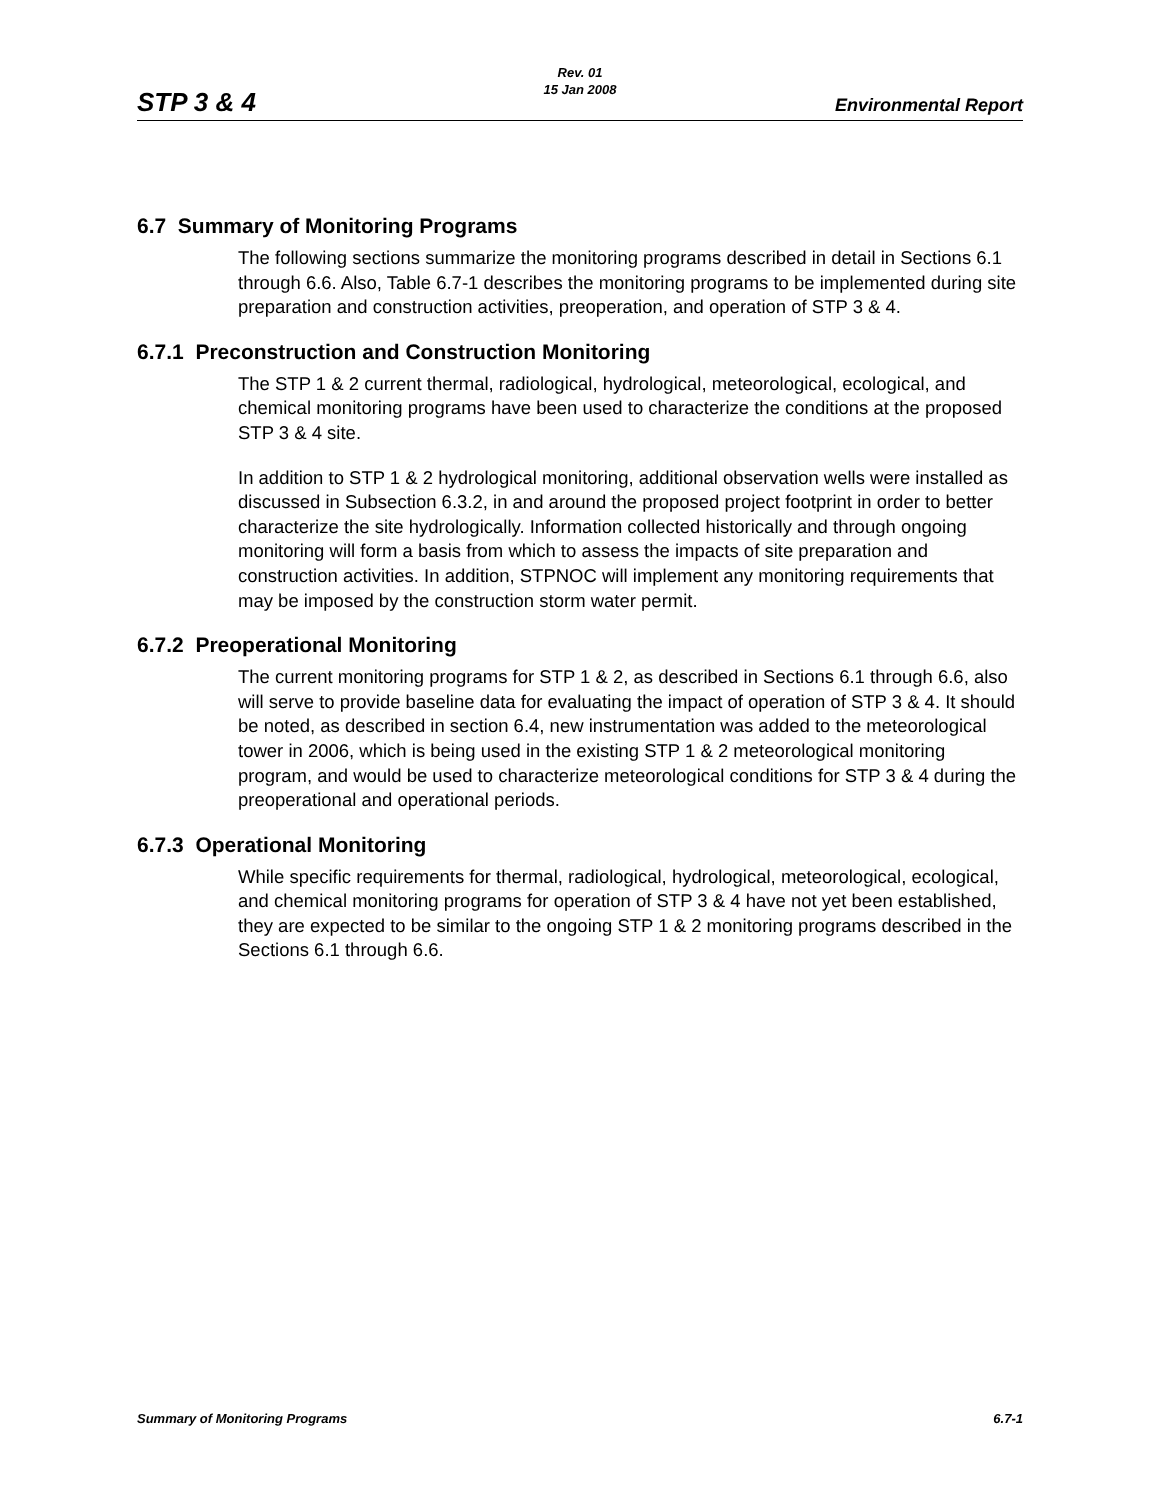STP 3 & 4
Rev. 01
15 Jan 2008
Environmental Report
6.7 Summary of Monitoring Programs
The following sections summarize the monitoring programs described in detail in Sections 6.1 through 6.6. Also, Table 6.7-1 describes the monitoring programs to be implemented during site preparation and construction activities, preoperation, and operation of STP 3 & 4.
6.7.1 Preconstruction and Construction Monitoring
The STP 1 & 2 current thermal, radiological, hydrological, meteorological, ecological, and chemical monitoring programs have been used to characterize the conditions at the proposed STP 3 & 4 site.
In addition to STP 1 & 2 hydrological monitoring, additional observation wells were installed as discussed in Subsection 6.3.2, in and around the proposed project footprint in order to better characterize the site hydrologically. Information collected historically and through ongoing monitoring will form a basis from which to assess the impacts of site preparation and construction activities. In addition, STPNOC will implement any monitoring requirements that may be imposed by the construction storm water permit.
6.7.2 Preoperational Monitoring
The current monitoring programs for STP 1 & 2, as described in Sections 6.1 through 6.6, also will serve to provide baseline data for evaluating the impact of operation of STP 3 & 4. It should be noted, as described in section 6.4, new instrumentation was added to the meteorological tower in 2006, which is being used in the existing STP 1 & 2 meteorological monitoring program, and would be used to characterize meteorological conditions for STP 3 & 4 during the preoperational and operational periods.
6.7.3 Operational Monitoring
While specific requirements for thermal, radiological, hydrological, meteorological, ecological, and chemical monitoring programs for operation of STP 3 & 4 have not yet been established, they are expected to be similar to the ongoing STP 1 & 2 monitoring programs described in the Sections 6.1 through 6.6.
Summary of Monitoring Programs 6.7-1